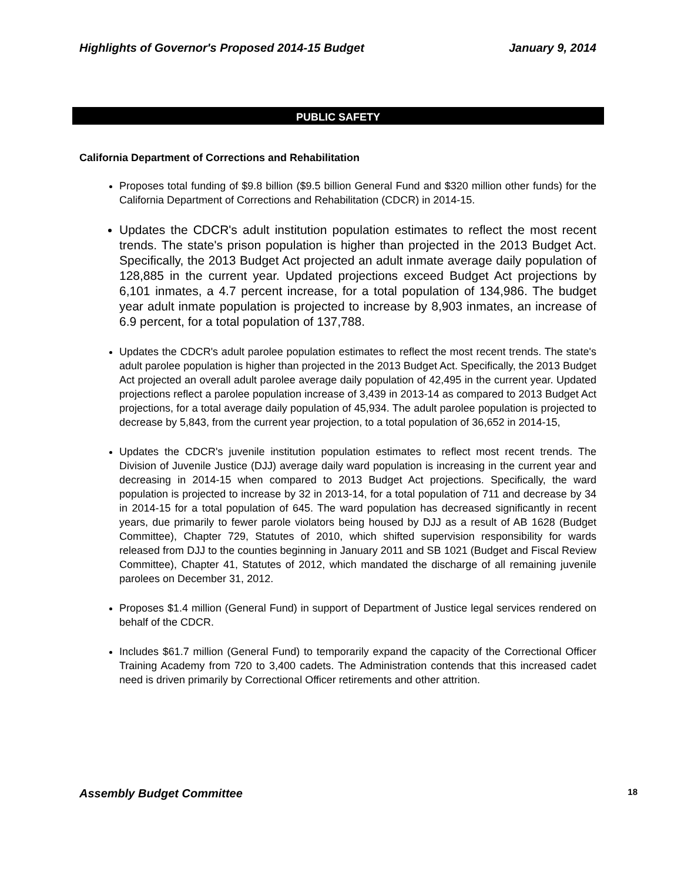Highlights of Governor's Proposed 2014-15 Budget January 9, 2014
PUBLIC SAFETY
California Department of Corrections and Rehabilitation
Proposes total funding of $9.8 billion ($9.5 billion General Fund and $320 million other funds) for the California Department of Corrections and Rehabilitation (CDCR) in 2014-15.
Updates the CDCR's adult institution population estimates to reflect the most recent trends. The state's prison population is higher than projected in the 2013 Budget Act. Specifically, the 2013 Budget Act projected an adult inmate average daily population of 128,885 in the current year. Updated projections exceed Budget Act projections by 6,101 inmates, a 4.7 percent increase, for a total population of 134,986. The budget year adult inmate population is projected to increase by 8,903 inmates, an increase of 6.9 percent, for a total population of 137,788.
Updates the CDCR's adult parolee population estimates to reflect the most recent trends. The state's adult parolee population is higher than projected in the 2013 Budget Act. Specifically, the 2013 Budget Act projected an overall adult parolee average daily population of 42,495 in the current year. Updated projections reflect a parolee population increase of 3,439 in 2013-14 as compared to 2013 Budget Act projections, for a total average daily population of 45,934. The adult parolee population is projected to decrease by 5,843, from the current year projection, to a total population of 36,652 in 2014-15,
Updates the CDCR's juvenile institution population estimates to reflect most recent trends. The Division of Juvenile Justice (DJJ) average daily ward population is increasing in the current year and decreasing in 2014-15 when compared to 2013 Budget Act projections. Specifically, the ward population is projected to increase by 32 in 2013-14, for a total population of 711 and decrease by 34 in 2014-15 for a total population of 645. The ward population has decreased significantly in recent years, due primarily to fewer parole violators being housed by DJJ as a result of AB 1628 (Budget Committee), Chapter 729, Statutes of 2010, which shifted supervision responsibility for wards released from DJJ to the counties beginning in January 2011 and SB 1021 (Budget and Fiscal Review Committee), Chapter 41, Statutes of 2012, which mandated the discharge of all remaining juvenile parolees on December 31, 2012.
Proposes $1.4 million (General Fund) in support of Department of Justice legal services rendered on behalf of the CDCR.
Includes $61.7 million (General Fund) to temporarily expand the capacity of the Correctional Officer Training Academy from 720 to 3,400 cadets. The Administration contends that this increased cadet need is driven primarily by Correctional Officer retirements and other attrition.
Assembly Budget Committee 18